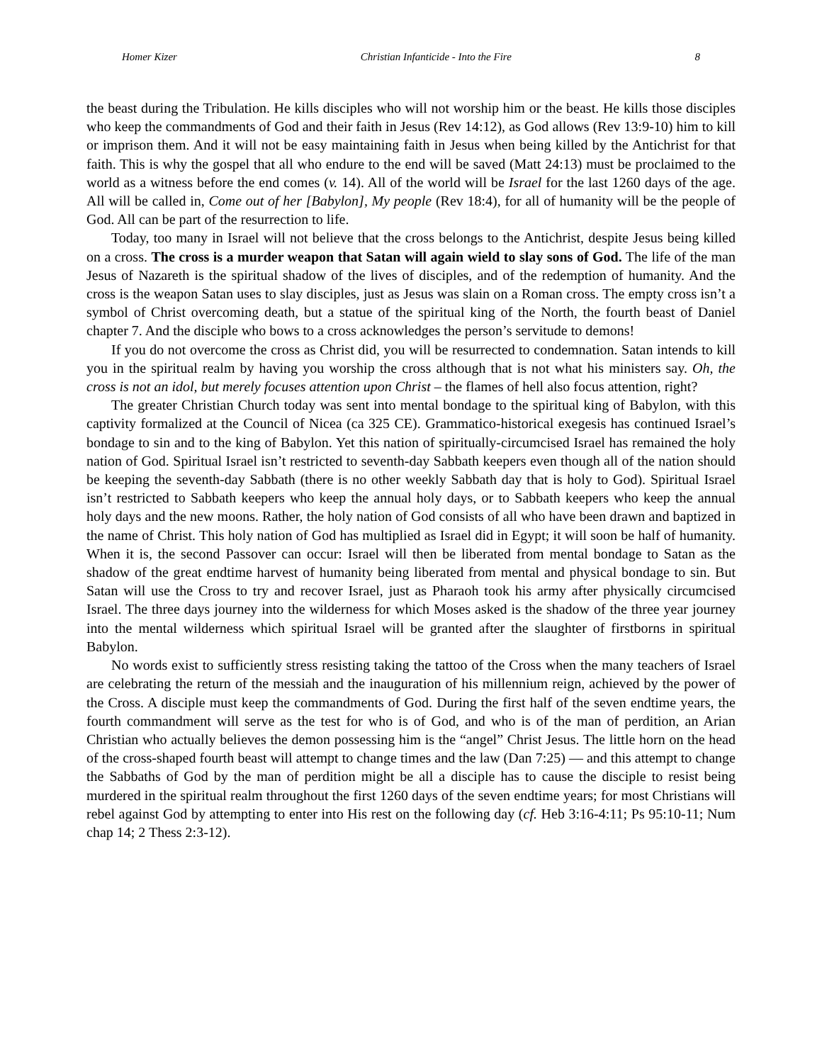Homer Kizer Christian Infanticide - Into the Fire 8
the beast during the Tribulation. He kills disciples who will not worship him or the beast. He kills those disciples who keep the commandments of God and their faith in Jesus (Rev 14:12), as God allows (Rev 13:9-10) him to kill or imprison them. And it will not be easy maintaining faith in Jesus when being killed by the Antichrist for that faith. This is why the gospel that all who endure to the end will be saved (Matt 24:13) must be proclaimed to the world as a witness before the end comes (v. 14). All of the world will be Israel for the last 1260 days of the age. All will be called in, Come out of her [Babylon], My people (Rev 18:4), for all of humanity will be the people of God. All can be part of the resurrection to life.
Today, too many in Israel will not believe that the cross belongs to the Antichrist, despite Jesus being killed on a cross. The cross is a murder weapon that Satan will again wield to slay sons of God. The life of the man Jesus of Nazareth is the spiritual shadow of the lives of disciples, and of the redemption of humanity. And the cross is the weapon Satan uses to slay disciples, just as Jesus was slain on a Roman cross. The empty cross isn’t a symbol of Christ overcoming death, but a statue of the spiritual king of the North, the fourth beast of Daniel chapter 7. And the disciple who bows to a cross acknowledges the person’s servitude to demons!
If you do not overcome the cross as Christ did, you will be resurrected to condemnation. Satan intends to kill you in the spiritual realm by having you worship the cross although that is not what his ministers say. Oh, the cross is not an idol, but merely focuses attention upon Christ – the flames of hell also focus attention, right?
The greater Christian Church today was sent into mental bondage to the spiritual king of Babylon, with this captivity formalized at the Council of Nicea (ca 325 CE). Grammatico-historical exegesis has continued Israel’s bondage to sin and to the king of Babylon. Yet this nation of spiritually-circumcised Israel has remained the holy nation of God. Spiritual Israel isn’t restricted to seventh-day Sabbath keepers even though all of the nation should be keeping the seventh-day Sabbath (there is no other weekly Sabbath day that is holy to God). Spiritual Israel isn’t restricted to Sabbath keepers who keep the annual holy days, or to Sabbath keepers who keep the annual holy days and the new moons. Rather, the holy nation of God consists of all who have been drawn and baptized in the name of Christ. This holy nation of God has multiplied as Israel did in Egypt; it will soon be half of humanity. When it is, the second Passover can occur: Israel will then be liberated from mental bondage to Satan as the shadow of the great endtime harvest of humanity being liberated from mental and physical bondage to sin. But Satan will use the Cross to try and recover Israel, just as Pharaoh took his army after physically circumcised Israel. The three days journey into the wilderness for which Moses asked is the shadow of the three year journey into the mental wilderness which spiritual Israel will be granted after the slaughter of firstborns in spiritual Babylon.
No words exist to sufficiently stress resisting taking the tattoo of the Cross when the many teachers of Israel are celebrating the return of the messiah and the inauguration of his millennium reign, achieved by the power of the Cross. A disciple must keep the commandments of God. During the first half of the seven endtime years, the fourth commandment will serve as the test for who is of God, and who is of the man of perdition, an Arian Christian who actually believes the demon possessing him is the “angel” Christ Jesus. The little horn on the head of the cross-shaped fourth beast will attempt to change times and the law (Dan 7:25) — and this attempt to change the Sabbaths of God by the man of perdition might be all a disciple has to cause the disciple to resist being murdered in the spiritual realm throughout the first 1260 days of the seven endtime years; for most Christians will rebel against God by attempting to enter into His rest on the following day (cf. Heb 3:16-4:11; Ps 95:10-11; Num chap 14; 2 Thess 2:3-12).